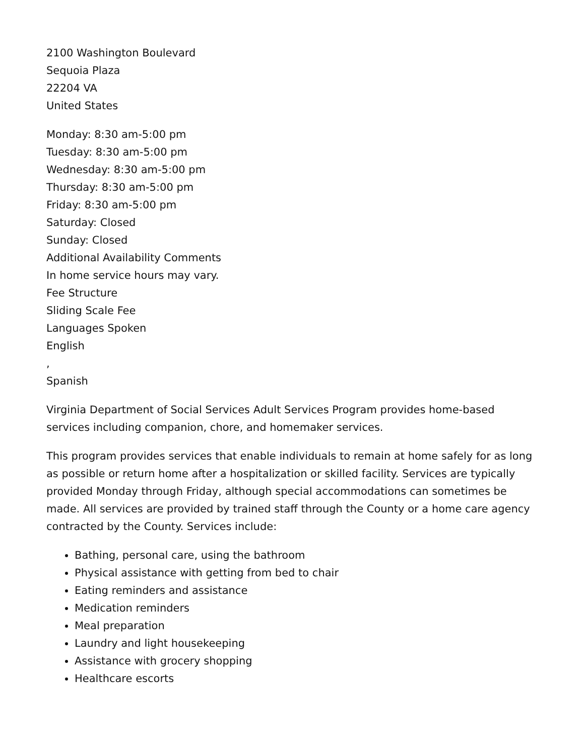2100 Washington Boulevard
Sequoia Plaza
22204 VA
United States
Monday: 8:30 am-5:00 pm
Tuesday: 8:30 am-5:00 pm
Wednesday: 8:30 am-5:00 pm
Thursday: 8:30 am-5:00 pm
Friday: 8:30 am-5:00 pm
Saturday: Closed
Sunday: Closed
Additional Availability Comments
In home service hours may vary.
Fee Structure
Sliding Scale Fee
Languages Spoken
English
,
Spanish
Virginia Department of Social Services Adult Services Program provides home-based services including companion, chore, and homemaker services.
This program provides services that enable individuals to remain at home safely for as long as possible or return home after a hospitalization or skilled facility. Services are typically provided Monday through Friday, although special accommodations can sometimes be made. All services are provided by trained staff through the County or a home care agency contracted by the County. Services include:
Bathing, personal care, using the bathroom
Physical assistance with getting from bed to chair
Eating reminders and assistance
Medication reminders
Meal preparation
Laundry and light housekeeping
Assistance with grocery shopping
Healthcare escorts